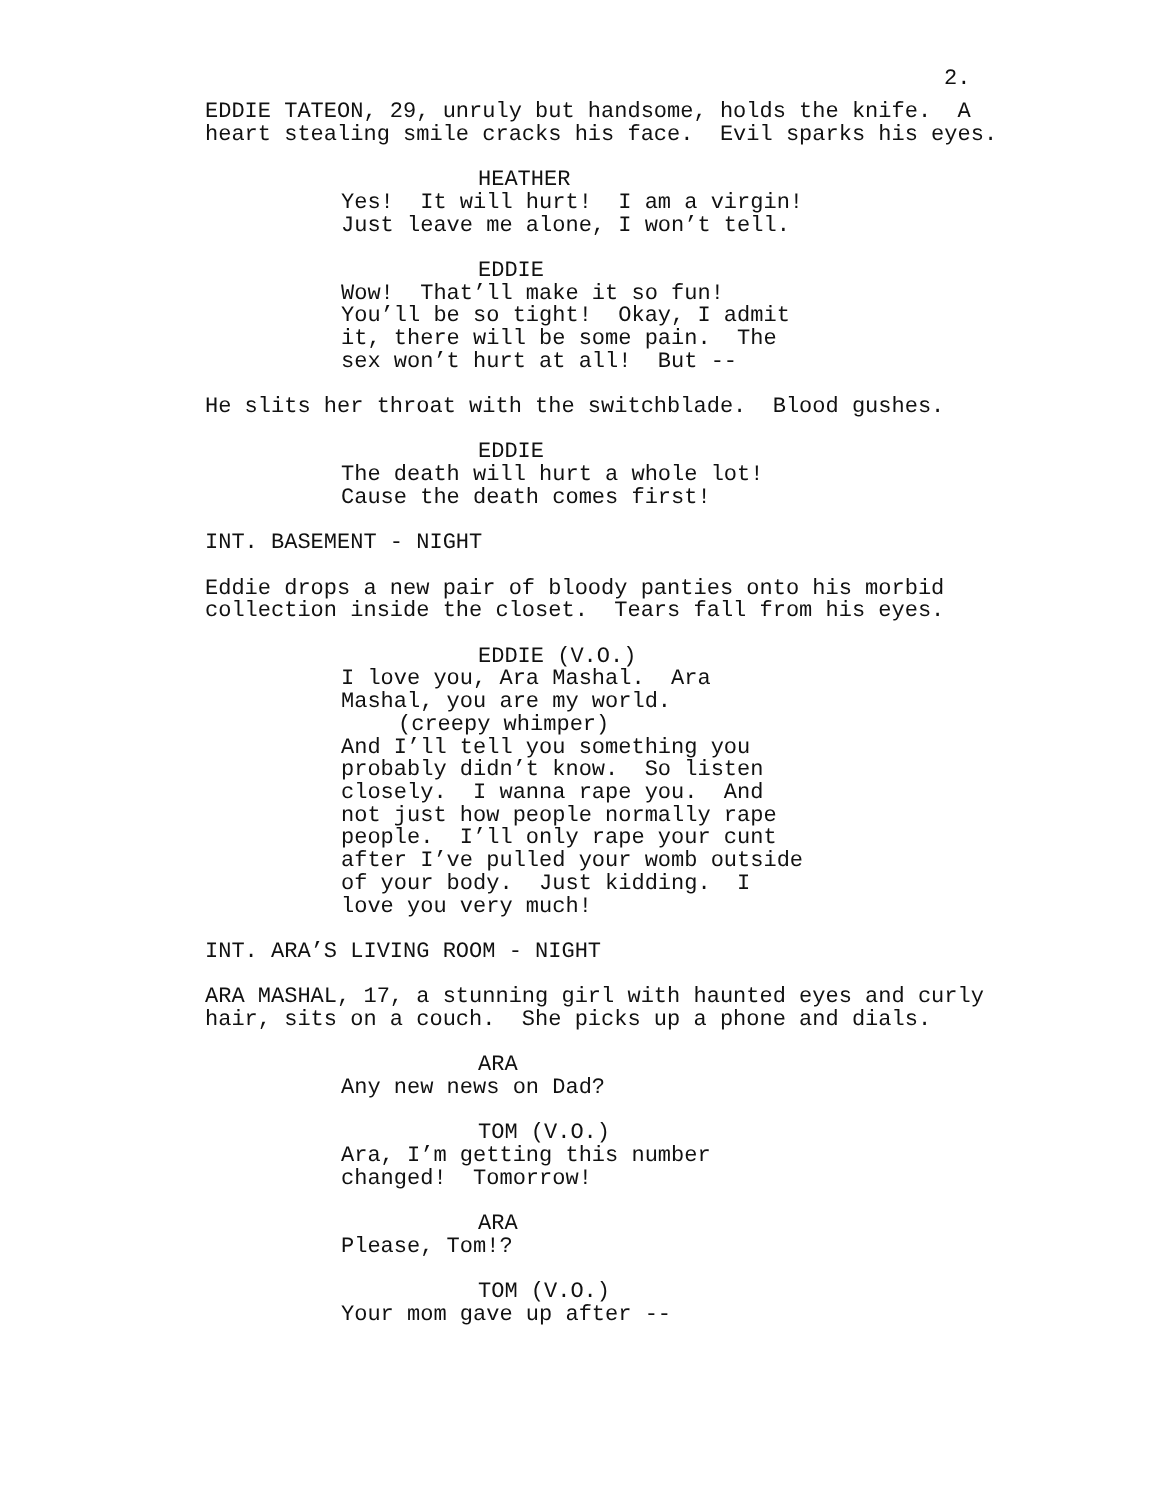2.
EDDIE TATEON, 29, unruly but handsome, holds the knife. A heart stealing smile cracks his face. Evil sparks his eyes.
HEATHER
Yes! It will hurt! I am a virgin! Just leave me alone, I won’t tell.
EDDIE
Wow! That’ll make it so fun! You’ll be so tight! Okay, I admit it, there will be some pain. The sex won’t hurt at all! But --
He slits her throat with the switchblade. Blood gushes.
EDDIE
The death will hurt a whole lot! Cause the death comes first!
INT. BASEMENT - NIGHT
Eddie drops a new pair of bloody panties onto his morbid collection inside the closet. Tears fall from his eyes.
EDDIE (V.O.)
I love you, Ara Mashal. Ara Mashal, you are my world.
(creepy whimper)
And I’ll tell you something you probably didn’t know. So listen closely. I wanna rape you. And not just how people normally rape people. I’ll only rape your cunt after I’ve pulled your womb outside of your body. Just kidding. I love you very much!
INT. ARA’S LIVING ROOM - NIGHT
ARA MASHAL, 17, a stunning girl with haunted eyes and curly hair, sits on a couch. She picks up a phone and dials.
ARA
Any new news on Dad?
TOM (V.O.)
Ara, I’m getting this number changed! Tomorrow!
ARA
Please, Tom!?
TOM (V.O.)
Your mom gave up after --